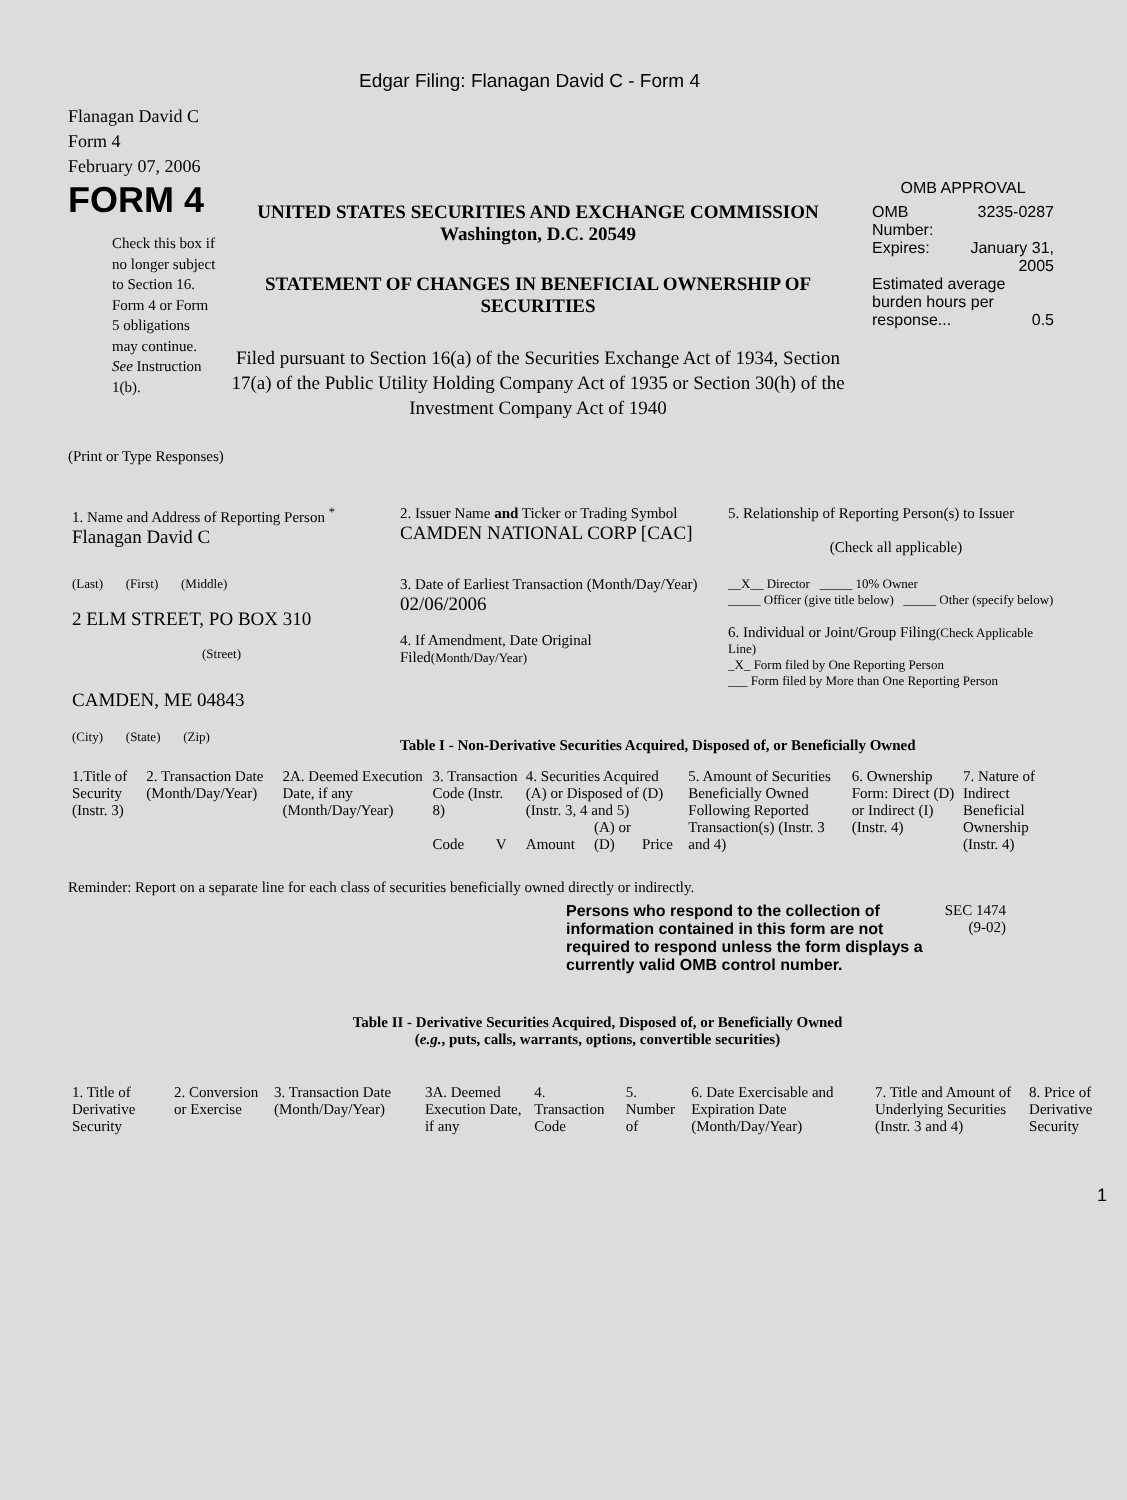Edgar Filing: Flanagan David C - Form 4
Flanagan David C
Form 4
February 07, 2006
FORM 4
Check this box if no longer subject to Section 16. Form 4 or Form 5 obligations may continue. See Instruction 1(b).
UNITED STATES SECURITIES AND EXCHANGE COMMISSION
Washington, D.C. 20549
STATEMENT OF CHANGES IN BENEFICIAL OWNERSHIP OF SECURITIES
Filed pursuant to Section 16(a) of the Securities Exchange Act of 1934, Section 17(a) of the Public Utility Holding Company Act of 1935 or Section 30(h) of the Investment Company Act of 1940
OMB APPROVAL
| OMB Number: | 3235-0287 |
| Expires: | January 31, 2005 |
| Estimated average burden hours per response... 0.5 | |
(Print or Type Responses)
| 1. Name and Address of Reporting Person <sup>*</sup> Flanagan David C | 2. Issuer Name and Ticker or Trading Symbol CAMDEN NATIONAL CORP [CAC] | 5. Relationship of Reporting Person(s) to Issuer (Check all applicable) |
| (Last) (First) (Middle) 2 ELM STREET, PO BOX 310 (Street) | 3. Date of Earliest Transaction (Month/Day/Year) 02/06/2006 4. If Amendment, Date Original Filed (Month/Day/Year) | __X__ Director _____ 10% Owner _____ Officer (give title below) _____ Other (specify below) 6. Individual or Joint/Group Filing (Check Applicable Line) _X_ Form filed by One Reporting Person ___ Form filed by More than One Reporting Person |
| CAMDEN, ME 04843 (City) (State) (Zip) | Table I - Non-Derivative Securities Acquired, Disposed of, or Beneficially Owned | |
| 1.Title of Security (Instr. 3) | 2. Transaction Date (Month/Day/Year) | 2A. Deemed Execution Date, if any (Month/Day/Year) | 3. Transaction Code (Instr. 8) | | 4. Securities Acquired (A) or Disposed of (D) (Instr. 3, 4 and 5) | | | 5. Amount of Securities Beneficially Owned Following Reported Transaction(s) (Instr. 3 and 4) | 6. Ownership Form: Direct (D) or Indirect (I) (Instr. 4) | 7. Nature of Indirect Beneficial Ownership (Instr. 4) |
| --- | --- | --- | --- | --- | --- | --- | --- | --- | --- | --- |
| | | | Code | V | Amount | (A) or (D) | Price | | | |
Reminder: Report on a separate line for each class of securities beneficially owned directly or indirectly.
Persons who respond to the collection of information contained in this form are not required to respond unless the form displays a currently valid OMB control number.
SEC 1474 (9-02)
Table II - Derivative Securities Acquired, Disposed of, or Beneficially Owned
(e.g., puts, calls, warrants, options, convertible securities)
| 1. Title of Derivative Security | 2. Conversion or Exercise | 3. Transaction Date (Month/Day/Year) | 3A. Deemed Execution Date, if any | 4. Transaction Code | 5. Number of | 6. Date Exercisable and Expiration Date (Month/Day/Year) | 7. Title and Amount of Underlying Securities (Instr. 3 and 4) | 8. Price of Derivative Security |
| --- | --- | --- | --- | --- | --- | --- | --- | --- |
1